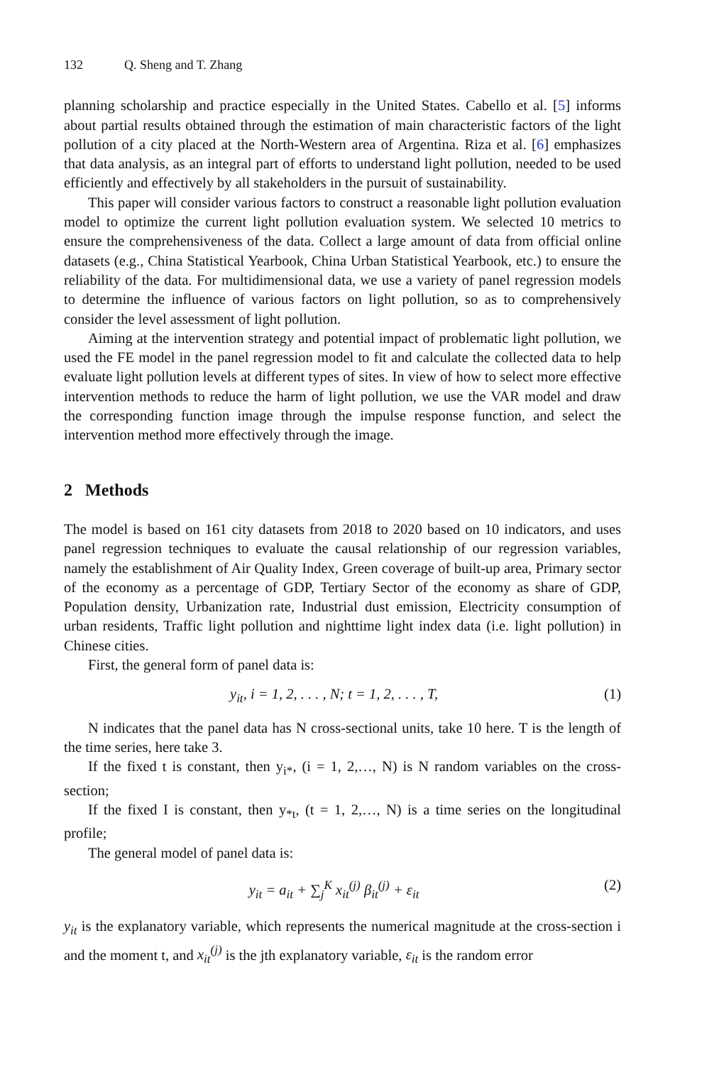132 Q. Sheng and T. Zhang
planning scholarship and practice especially in the United States. Cabello et al. [5] informs about partial results obtained through the estimation of main characteristic factors of the light pollution of a city placed at the North-Western area of Argentina. Riza et al. [6] emphasizes that data analysis, as an integral part of efforts to understand light pollution, needed to be used efficiently and effectively by all stakeholders in the pursuit of sustainability.
This paper will consider various factors to construct a reasonable light pollution evaluation model to optimize the current light pollution evaluation system. We selected 10 metrics to ensure the comprehensiveness of the data. Collect a large amount of data from official online datasets (e.g., China Statistical Yearbook, China Urban Statistical Yearbook, etc.) to ensure the reliability of the data. For multidimensional data, we use a variety of panel regression models to determine the influence of various factors on light pollution, so as to comprehensively consider the level assessment of light pollution.
Aiming at the intervention strategy and potential impact of problematic light pollution, we used the FE model in the panel regression model to fit and calculate the collected data to help evaluate light pollution levels at different types of sites. In view of how to select more effective intervention methods to reduce the harm of light pollution, we use the VAR model and draw the corresponding function image through the impulse response function, and select the intervention method more effectively through the image.
2 Methods
The model is based on 161 city datasets from 2018 to 2020 based on 10 indicators, and uses panel regression techniques to evaluate the causal relationship of our regression variables, namely the establishment of Air Quality Index, Green coverage of built-up area, Primary sector of the economy as a percentage of GDP, Tertiary Sector of the economy as share of GDP, Population density, Urbanization rate, Industrial dust emission, Electricity consumption of urban residents, Traffic light pollution and nighttime light index data (i.e. light pollution) in Chinese cities.
First, the general form of panel data is:
y<sub>it</sub>, i = 1, 2, . . . , N; t = 1, 2, . . . , T, (1)
N indicates that the panel data has N cross-sectional units, take 10 here. T is the length of the time series, here take 3.
If the fixed t is constant, then y<sub>i*</sub>, (i = 1, 2,…, N) is N random variables on the cross-section;
If the fixed I is constant, then y<sub>*t</sub>, (t = 1, 2,…, N) is a time series on the longitudinal profile;
The general model of panel data is:
y<sub>it</sub> = a<sub>it</sub> + ∑<sub>j</sub><sup>K</sup> x<sub>it</sub><sup>(j)</sup> β<sub>it</sub><sup>(j)</sup> + ε<sub>it</sub> (2)
y<sub>it</sub> is the explanatory variable, which represents the numerical magnitude at the cross-section i and the moment t, and x<sub>it</sub><sup>(j)</sup> is the jth explanatory variable, ε<sub>it</sub> is the random error